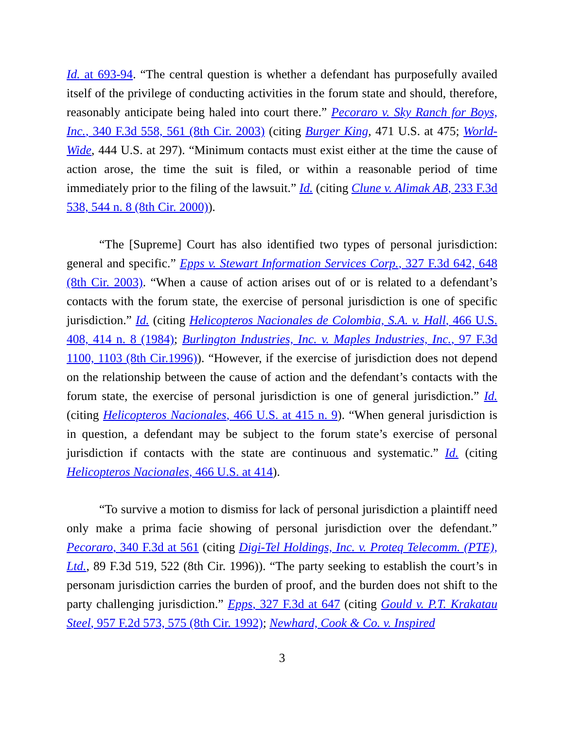Id. at 693-94. “The central question is whether a defendant has purposefully availed itself of the privilege of conducting activities in the forum state and should, therefore, reasonably anticipate being haled into court there.” Pecoraro v. Sky Ranch for Boys, Inc., 340 F.3d 558, 561 (8th Cir. 2003) (citing Burger King, 471 U.S. at 475; World-Wide, 444 U.S. at 297). “Minimum contacts must exist either at the time the cause of action arose, the time the suit is filed, or within a reasonable period of time immediately prior to the filing of the lawsuit.” Id. (citing Clune v. Alimak AB, 233 F.3d 538, 544 n. 8 (8th Cir. 2000)).
“The [Supreme] Court has also identified two types of personal jurisdiction: general and specific.” Epps v. Stewart Information Services Corp., 327 F.3d 642, 648 (8th Cir. 2003). “When a cause of action arises out of or is related to a defendant’s contacts with the forum state, the exercise of personal jurisdiction is one of specific jurisdiction.” Id. (citing Helicopteros Nacionales de Colombia, S.A. v. Hall, 466 U.S. 408, 414 n. 8 (1984); Burlington Industries, Inc. v. Maples Industries, Inc., 97 F.3d 1100, 1103 (8th Cir.1996)). “However, if the exercise of jurisdiction does not depend on the relationship between the cause of action and the defendant’s contacts with the forum state, the exercise of personal jurisdiction is one of general jurisdiction.” Id. (citing Helicopteros Nacionales, 466 U.S. at 415 n. 9). “When general jurisdiction is in question, a defendant may be subject to the forum state’s exercise of personal jurisdiction if contacts with the state are continuous and systematic.” Id. (citing Helicopteros Nacionales, 466 U.S. at 414).
“To survive a motion to dismiss for lack of personal jurisdiction a plaintiff need only make a prima facie showing of personal jurisdiction over the defendant.” Pecoraro, 340 F.3d at 561 (citing Digi-Tel Holdings, Inc. v. Proteq Telecomm. (PTE), Ltd., 89 F.3d 519, 522 (8th Cir. 1996)). “The party seeking to establish the court’s in personam jurisdiction carries the burden of proof, and the burden does not shift to the party challenging jurisdiction.” Epps, 327 F.3d at 647 (citing Gould v. P.T. Krakatau Steel, 957 F.2d 573, 575 (8th Cir. 1992); Newhard, Cook & Co. v. Inspired
3